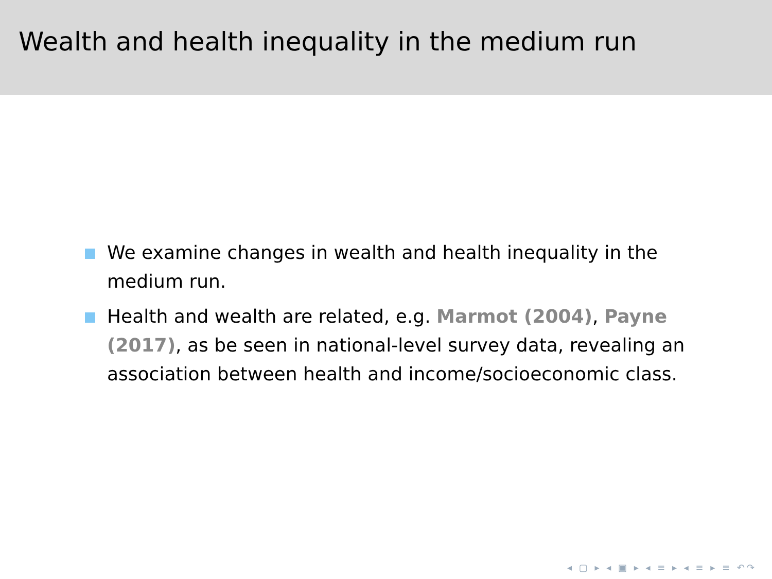Wealth and health inequality in the medium run
We examine changes in wealth and health inequality in the medium run.
Health and wealth are related, e.g. Marmot (2004), Payne (2017), as be seen in national-level survey data, revealing an association between health and income/socioeconomic class.
◂ ▢ ▸ ◂ ▣ ▸ ◂ ≡ ▸ ◂ ≡ ▸ ≡ ↶↷